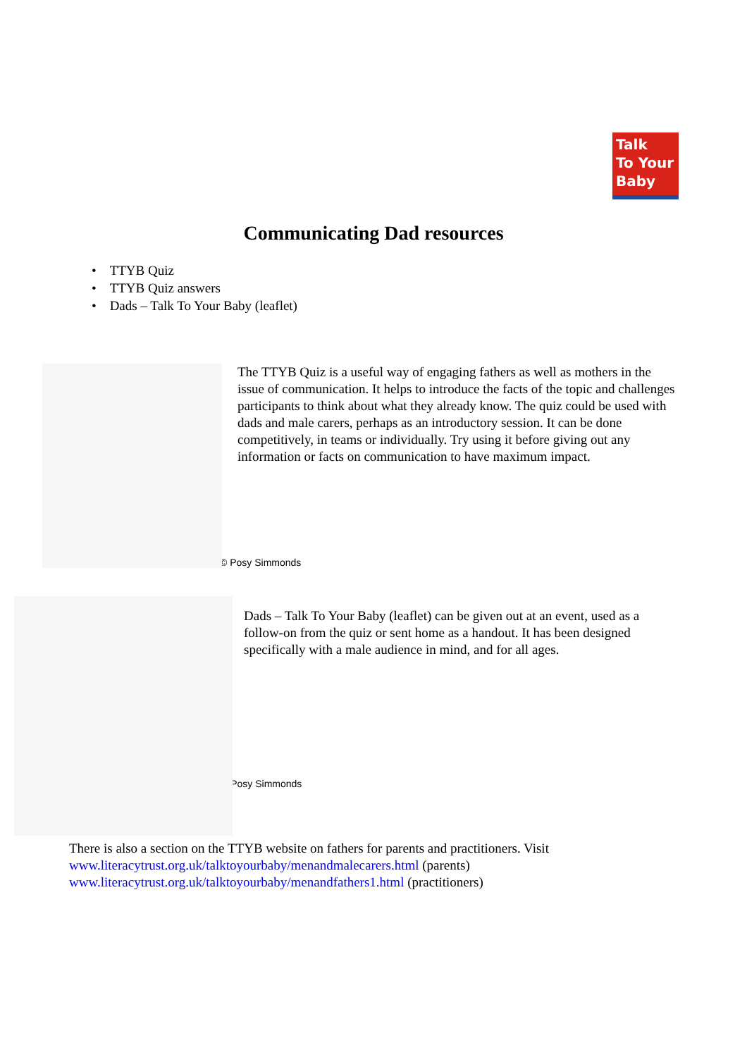Talk
To Your
Baby
Communicating Dad resources
• TTYB Quiz
• TTYB Quiz answers
• Dads – Talk To Your Baby (leaflet)
The TTYB Quiz is a useful way of engaging fathers as well as mothers in the issue of communication. It helps to introduce the facts of the topic and challenges participants to think about what they already know. The quiz could be used with dads and male carers, perhaps as an introductory session. It can be done competitively, in teams or individually. Try using it before giving out any information or facts on communication to have maximum impact.
© Posy Simmonds
Dads – Talk To Your Baby (leaflet) can be given out at an event, used as a follow-on from the quiz or sent home as a handout. It has been designed specifically with a male audience in mind, and for all ages.
© Posy Simmonds
There is also a section on the TTYB website on fathers for parents and practitioners. Visit
www.literacytrust.org.uk/talktoyourbaby/menandmalecarers.html (parents)
www.literacytrust.org.uk/talktoyourbaby/menandfathers1.html (practitioners)